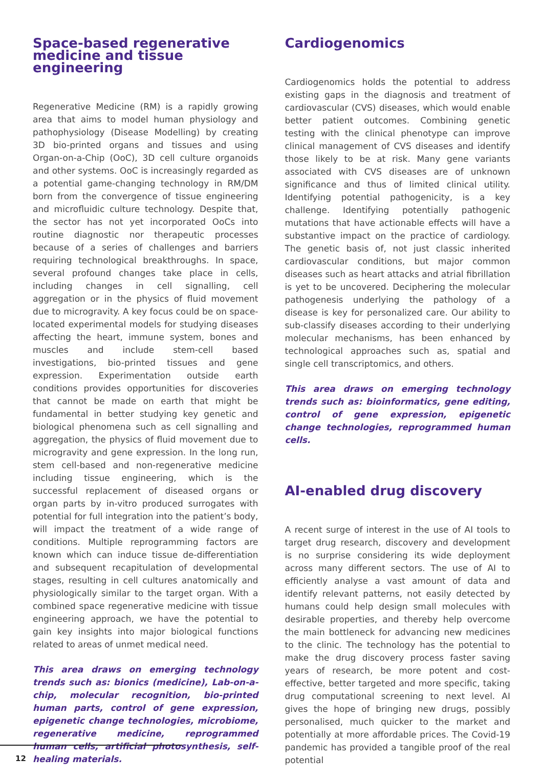Space-based regenerative medicine and tissue engineering
Regenerative Medicine (RM) is a rapidly growing area that aims to model human physiology and pathophysiology (Disease Modelling) by creating 3D bio-printed organs and tissues and using Organ-on-a-Chip (OoC), 3D cell culture organoids and other systems. OoC is increasingly regarded as a potential game-changing technology in RM/DM born from the convergence of tissue engineering and microfluidic culture technology. Despite that, the sector has not yet incorporated OoCs into routine diagnostic nor therapeutic processes because of a series of challenges and barriers requiring technological breakthroughs. In space, several profound changes take place in cells, including changes in cell signalling, cell aggregation or in the physics of fluid movement due to microgravity. A key focus could be on space-located experimental models for studying diseases affecting the heart, immune system, bones and muscles and include stem-cell based investigations, bio-printed tissues and gene expression. Experimentation outside earth conditions provides opportunities for discoveries that cannot be made on earth that might be fundamental in better studying key genetic and biological phenomena such as cell signalling and aggregation, the physics of fluid movement due to microgravity and gene expression. In the long run, stem cell-based and non-regenerative medicine including tissue engineering, which is the successful replacement of diseased organs or organ parts by in-vitro produced surrogates with potential for full integration into the patient’s body, will impact the treatment of a wide range of conditions. Multiple reprogramming factors are known which can induce tissue de-differentiation and subsequent recapitulation of developmental stages, resulting in cell cultures anatomically and physiologically similar to the target organ. With a combined space regenerative medicine with tissue engineering approach, we have the potential to gain key insights into major biological functions related to areas of unmet medical need.
This area draws on emerging technology trends such as: bionics (medicine), Lab-on-a-chip, molecular recognition, bio-printed human parts, control of gene expression, epigenetic change technologies, microbiome, regenerative medicine, reprogrammed human cells, artificial photosynthesis, self-healing materials.
Cardiogenomics
Cardiogenomics holds the potential to address existing gaps in the diagnosis and treatment of cardiovascular (CVS) diseases, which would enable better patient outcomes. Combining genetic testing with the clinical phenotype can improve clinical management of CVS diseases and identify those likely to be at risk. Many gene variants associated with CVS diseases are of unknown significance and thus of limited clinical utility. Identifying potential pathogenicity, is a key challenge. Identifying potentially pathogenic mutations that have actionable effects will have a substantive impact on the practice of cardiology. The genetic basis of, not just classic inherited cardiovascular conditions, but major common diseases such as heart attacks and atrial fibrillation is yet to be uncovered. Deciphering the molecular pathogenesis underlying the pathology of a disease is key for personalized care. Our ability to sub-classify diseases according to their underlying molecular mechanisms, has been enhanced by technological approaches such as, spatial and single cell transcriptomics, and others.
This area draws on emerging technology trends such as: bioinformatics, gene editing, control of gene expression, epigenetic change technologies, reprogrammed human cells.
AI-enabled drug discovery
A recent surge of interest in the use of AI tools to target drug research, discovery and development is no surprise considering its wide deployment across many different sectors. The use of AI to efficiently analyse a vast amount of data and identify relevant patterns, not easily detected by humans could help design small molecules with desirable properties, and thereby help overcome the main bottleneck for advancing new medicines to the clinic. The technology has the potential to make the drug discovery process faster saving years of research, be more potent and cost-effective, better targeted and more specific, taking drug computational screening to next level. AI gives the hope of bringing new drugs, possibly personalised, much quicker to the market and potentially at more affordable prices. The Covid-19 pandemic has provided a tangible proof of the real potential
12